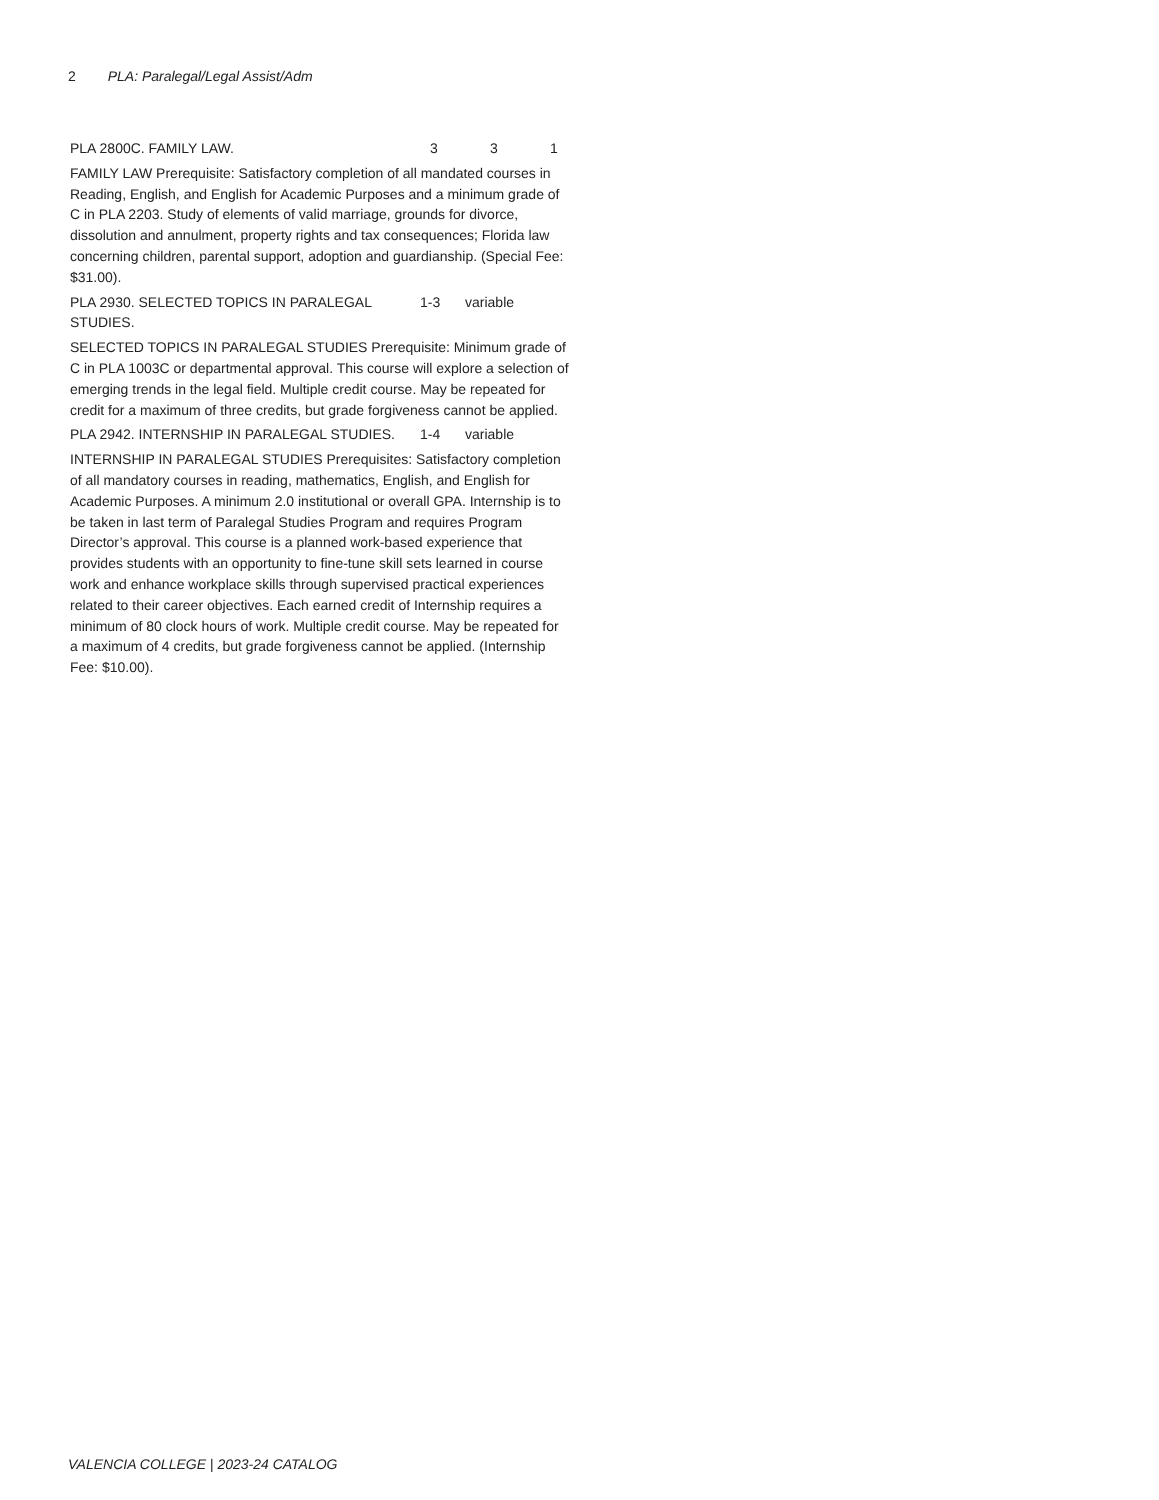2 PLA: Paralegal/Legal Assist/Adm
PLA 2800C. FAMILY LAW. 3 3 1
FAMILY LAW Prerequisite: Satisfactory completion of all mandated courses in Reading, English, and English for Academic Purposes and a minimum grade of C in PLA 2203. Study of elements of valid marriage, grounds for divorce, dissolution and annulment, property rights and tax consequences; Florida law concerning children, parental support, adoption and guardianship. (Special Fee: $31.00).
PLA 2930. SELECTED TOPICS IN PARALEGAL STUDIES. 1-3 variable
SELECTED TOPICS IN PARALEGAL STUDIES Prerequisite: Minimum grade of C in PLA 1003C or departmental approval. This course will explore a selection of emerging trends in the legal field. Multiple credit course. May be repeated for credit for a maximum of three credits, but grade forgiveness cannot be applied.
PLA 2942. INTERNSHIP IN PARALEGAL STUDIES. 1-4 variable
INTERNSHIP IN PARALEGAL STUDIES Prerequisites: Satisfactory completion of all mandatory courses in reading, mathematics, English, and English for Academic Purposes. A minimum 2.0 institutional or overall GPA. Internship is to be taken in last term of Paralegal Studies Program and requires Program Director’s approval. This course is a planned work-based experience that provides students with an opportunity to fine-tune skill sets learned in course work and enhance workplace skills through supervised practical experiences related to their career objectives. Each earned credit of Internship requires a minimum of 80 clock hours of work. Multiple credit course. May be repeated for a maximum of 4 credits, but grade forgiveness cannot be applied. (Internship Fee: $10.00).
VALENCIA COLLEGE | 2023-24 CATALOG